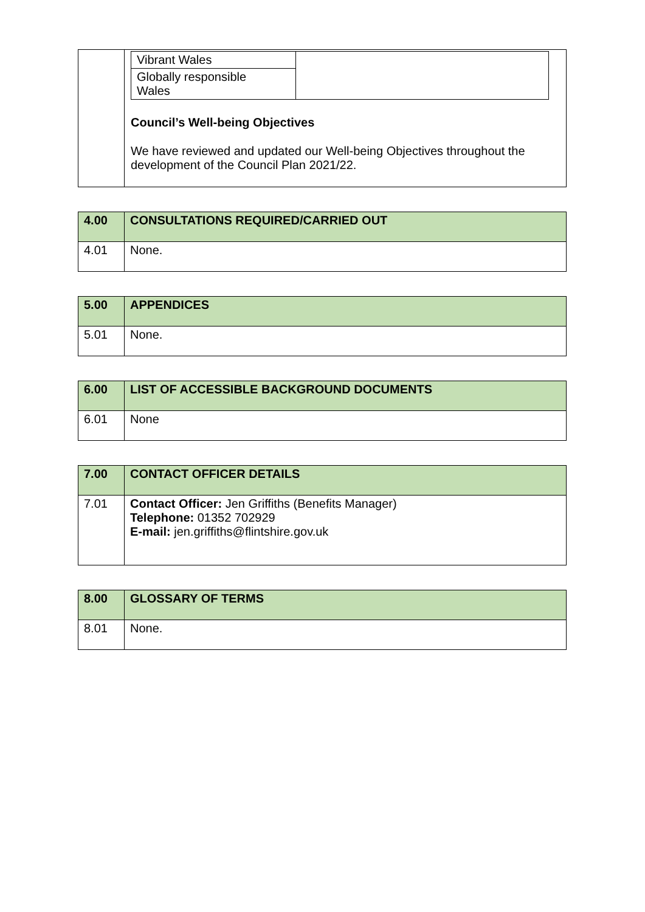| | / Vibrant Wales / / / Globally responsible Wales / / Council’s Well-being Objectives We have reviewed and updated our Well-being Objectives throughout the development of the Council Plan 2021/22. |
| 4.00 | CONSULTATIONS REQUIRED/CARRIED OUT |
| --- | --- |
| 4.01 | None. |
| 5.00 | APPENDICES |
| --- | --- |
| 5.01 | None. |
| 6.00 | LIST OF ACCESSIBLE BACKGROUND DOCUMENTS |
| --- | --- |
| 6.01 | None |
| 7.00 | CONTACT OFFICER DETAILS |
| --- | --- |
| 7.01 | Contact Officer: Jen Griffiths (Benefits Manager) Telephone: 01352 702929 E-mail: jen.griffiths@flintshire.gov.uk |
| 8.00 | GLOSSARY OF TERMS |
| --- | --- |
| 8.01 | None. |